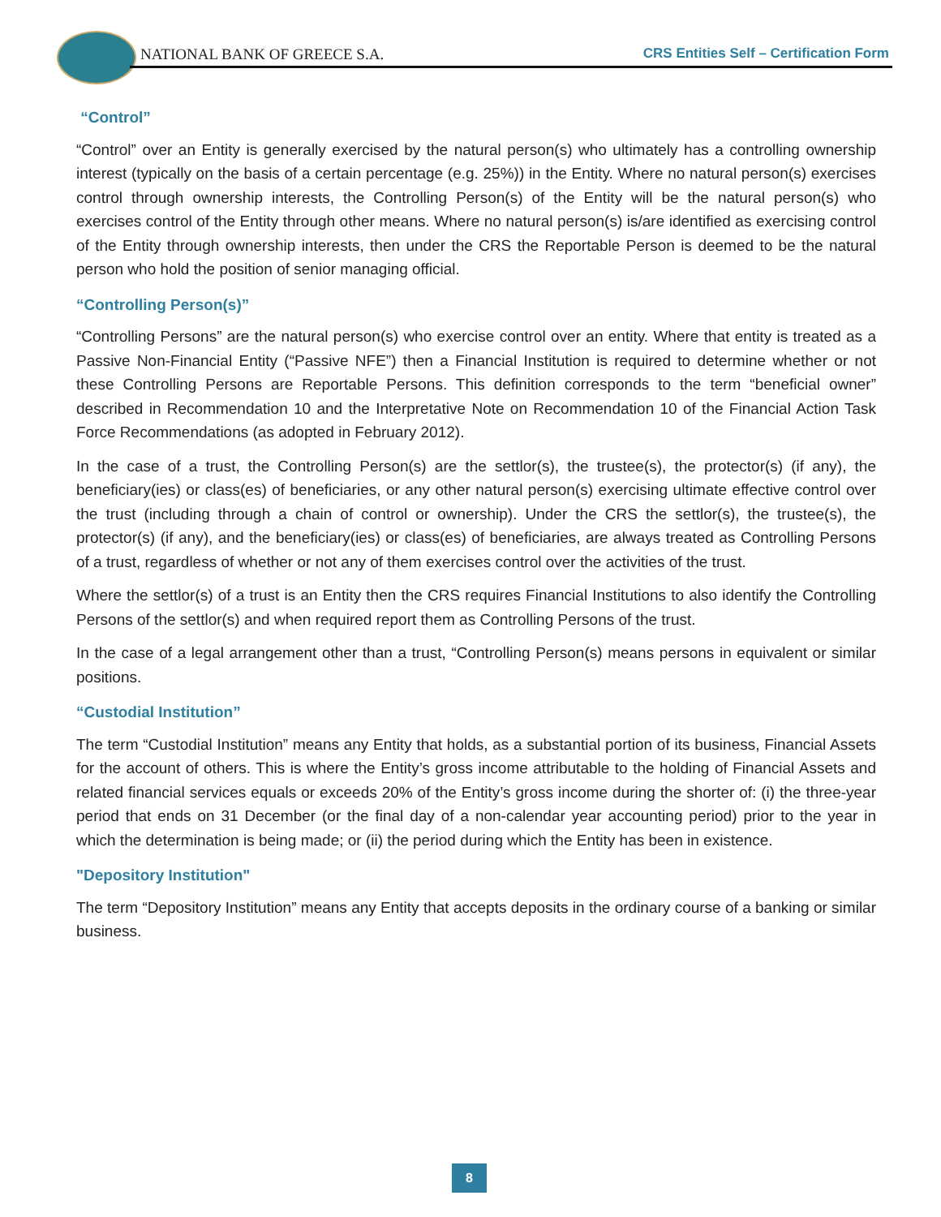NATIONAL BANK OF GREECE S.A.
CRS Entities Self – Certification Form
“Control”
“Control” over an Entity is generally exercised by the natural person(s) who ultimately has a controlling ownership interest (typically on the basis of a certain percentage (e.g. 25%)) in the Entity. Where no natural person(s) exercises control through ownership interests, the Controlling Person(s) of the Entity will be the natural person(s) who exercises control of the Entity through other means. Where no natural person(s) is/are identified as exercising control of the Entity through ownership interests, then under the CRS the Reportable Person is deemed to be the natural person who hold the position of senior managing official.
“Controlling Person(s)”
“Controlling Persons” are the natural person(s) who exercise control over an entity. Where that entity is treated as a Passive Non-Financial Entity (“Passive NFE”) then a Financial Institution is required to determine whether or not these Controlling Persons are Reportable Persons. This definition corresponds to the term “beneficial owner” described in Recommendation 10 and the Interpretative Note on Recommendation 10 of the Financial Action Task Force Recommendations (as adopted in February 2012).
In the case of a trust, the Controlling Person(s) are the settlor(s), the trustee(s), the protector(s) (if any), the beneficiary(ies) or class(es) of beneficiaries, or any other natural person(s) exercising ultimate effective control over the trust (including through a chain of control or ownership). Under the CRS the settlor(s), the trustee(s), the protector(s) (if any), and the beneficiary(ies) or class(es) of beneficiaries, are always treated as Controlling Persons of a trust, regardless of whether or not any of them exercises control over the activities of the trust.
Where the settlor(s) of a trust is an Entity then the CRS requires Financial Institutions to also identify the Controlling Persons of the settlor(s) and when required report them as Controlling Persons of the trust.
In the case of a legal arrangement other than a trust, “Controlling Person(s) means persons in equivalent or similar positions.
“Custodial Institution”
The term “Custodial Institution” means any Entity that holds, as a substantial portion of its business, Financial Assets for the account of others. This is where the Entity’s gross income attributable to the holding of Financial Assets and related financial services equals or exceeds 20% of the Entity’s gross income during the shorter of: (i) the three-year period that ends on 31 December (or the final day of a non-calendar year accounting period) prior to the year in which the determination is being made; or (ii) the period during which the Entity has been in existence.
"Depository Institution"
The term “Depository Institution” means any Entity that accepts deposits in the ordinary course of a banking or similar business.
8